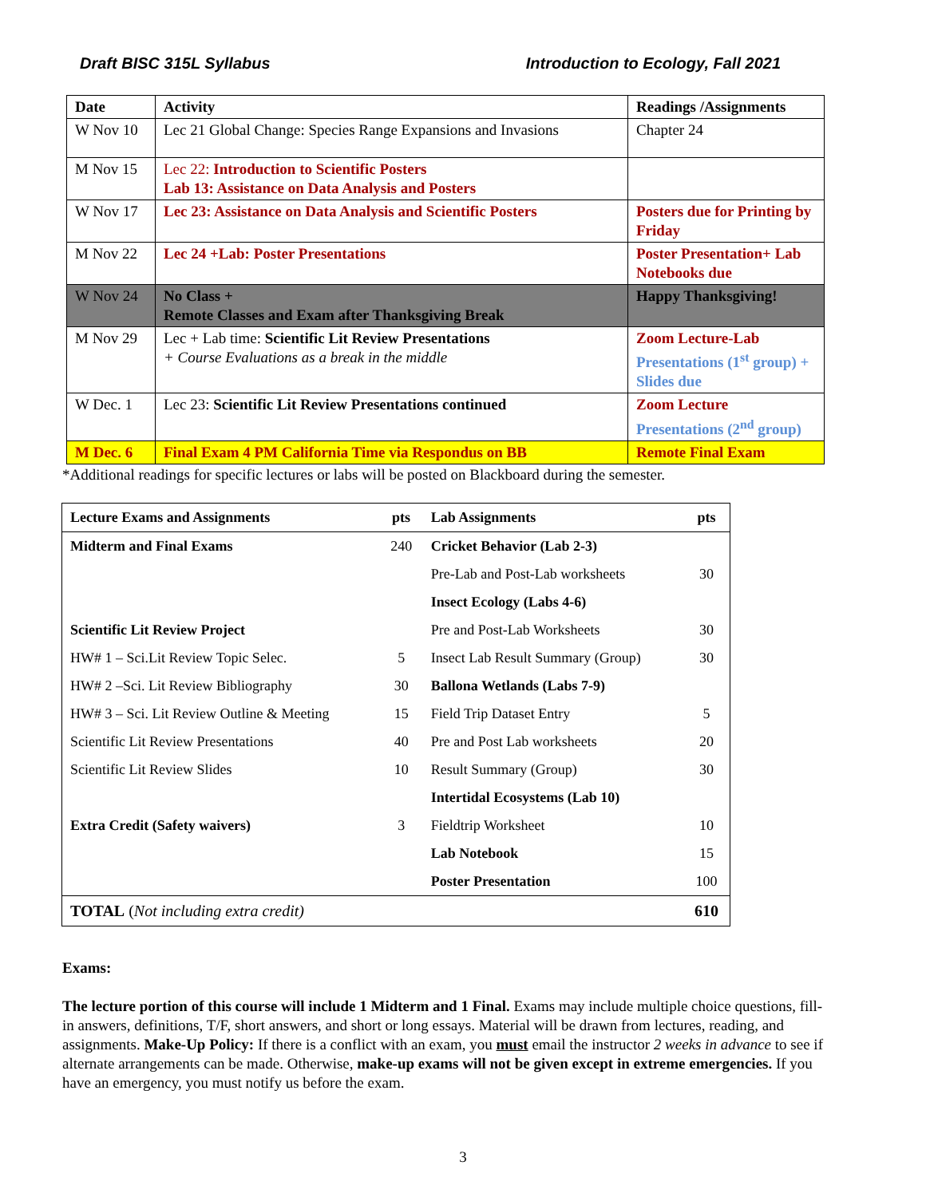Draft BISC 315L Syllabus Introduction to Ecology, Fall 2021
| Date | Activity | Readings /Assignments |
| --- | --- | --- |
| W Nov 10 | Lec 21 Global Change: Species Range Expansions and Invasions | Chapter 24 |
| M Nov 15 | Lec 22: Introduction to Scientific Posters Lab 13: Assistance on Data Analysis and Posters | |
| W Nov 17 | Lec 23: Assistance on Data Analysis and Scientific Posters | Posters due for Printing by Friday |
| M Nov 22 | Lec 24 +Lab: Poster Presentations | Poster Presentation+ Lab Notebooks due |
| W Nov 24 | No Class + Remote Classes and Exam after Thanksgiving Break | Happy Thanksgiving! |
| M Nov 29 | Lec + Lab time: Scientific Lit Review Presentations + Course Evaluations as a break in the middle | Zoom Lecture-Lab Presentations (1<sup>st</sup> group) + Slides due |
| W Dec. 1 | Lec 23: Scientific Lit Review Presentations continued | Zoom Lecture Presentations (2<sup>nd</sup> group) |
| M Dec. 6 | Final Exam 4 PM California Time via Respondus on BB | Remote Final Exam |
*Additional readings for specific lectures or labs will be posted on Blackboard during the semester.
| Lecture Exams and Assignments | pts | Lab Assignments | pts |
| Midterm and Final Exams | 240 | Cricket Behavior (Lab 2-3) | |
| | | Pre-Lab and Post-Lab worksheets | 30 |
| | | Insect Ecology (Labs 4-6) | |
| Scientific Lit Review Project | | Pre and Post-Lab Worksheets | 30 |
| HW# 1 – Sci.Lit Review Topic Selec. | 5 | Insect Lab Result Summary (Group) | 30 |
| HW# 2 –Sci. Lit Review Bibliography | 30 | Ballona Wetlands (Labs 7-9) | |
| HW# 3 – Sci. Lit Review Outline & Meeting | 15 | Field Trip Dataset Entry | 5 |
| Scientific Lit Review Presentations | 40 | Pre and Post Lab worksheets | 20 |
| Scientific Lit Review Slides | 10 | Result Summary (Group) | 30 |
| | | Intertidal Ecosystems (Lab 10) | |
| Extra Credit (Safety waivers) | 3 | Fieldtrip Worksheet | 10 |
| | | Lab Notebook | 15 |
| | | Poster Presentation | 100 |
| TOTAL ( Not including extra credit) | | | 610 |
Exams:
The lecture portion of this course will include 1 Midterm and 1 Final. Exams may include multiple choice questions, fill-in answers, definitions, T/F, short answers, and short or long essays. Material will be drawn from lectures, reading, and assignments. Make-Up Policy: If there is a conflict with an exam, you must email the instructor 2 weeks in advance to see if alternate arrangements can be made. Otherwise, make-up exams will not be given except in extreme emergencies. If you have an emergency, you must notify us before the exam.
3